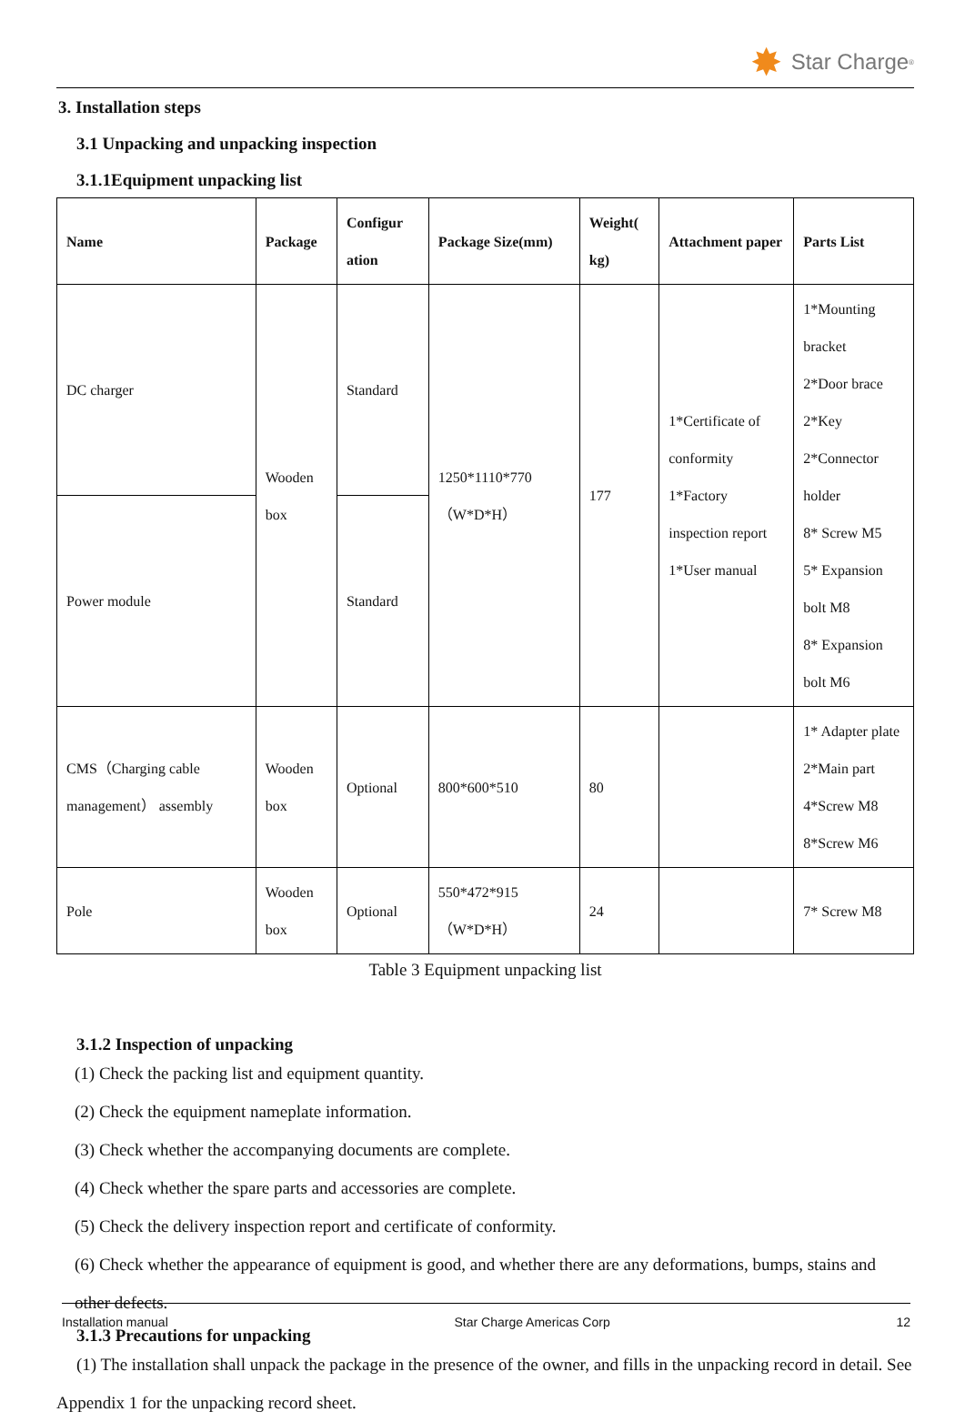✸ Star Charge<sup>®</sup>
3. Installation steps
3.1 Unpacking and unpacking inspection
3.1.1Equipment unpacking list
| Name | Package | Configur ation | Package Size(mm) | Weight( kg) | Attachment paper | Parts List |
| --- | --- | --- | --- | --- | --- | --- |
| DC charger | Wooden box | Standard | 1250*1110*770 （W*D*H） | 177 | 1*Certificate of conformity 1*Factory inspection report 1*User manual | 1*Mounting bracket 2*Door brace 2*Key 2*Connector holder 8* Screw M5 5* Expansion bolt M8 8* Expansion bolt M6 |
| Power module | | Standard | | | | |
| CMS（Charging cable management） assembly | Wooden box | Optional | 800*600*510 | 80 | | 1* Adapter plate 2*Main part 4*Screw M8 8*Screw M6 |
| Pole | Wooden box | Optional | 550*472*915 （W*D*H） | 24 | | 7* Screw M8 |
Table 3 Equipment unpacking list
3.1.2 Inspection of unpacking
(1) Check the packing list and equipment quantity.
(2) Check the equipment nameplate information.
(3) Check whether the accompanying documents are complete.
(4) Check whether the spare parts and accessories are complete.
(5) Check the delivery inspection report and certificate of conformity.
(6) Check whether the appearance of equipment is good, and whether there are any deformations, bumps, stains and other defects.
3.1.3 Precautions for unpacking
(1) The installation shall unpack the package in the presence of the owner, and fills in the unpacking record in detail. See Appendix 1 for the unpacking record sheet.
Installation manual Star Charge Americas Corp 12